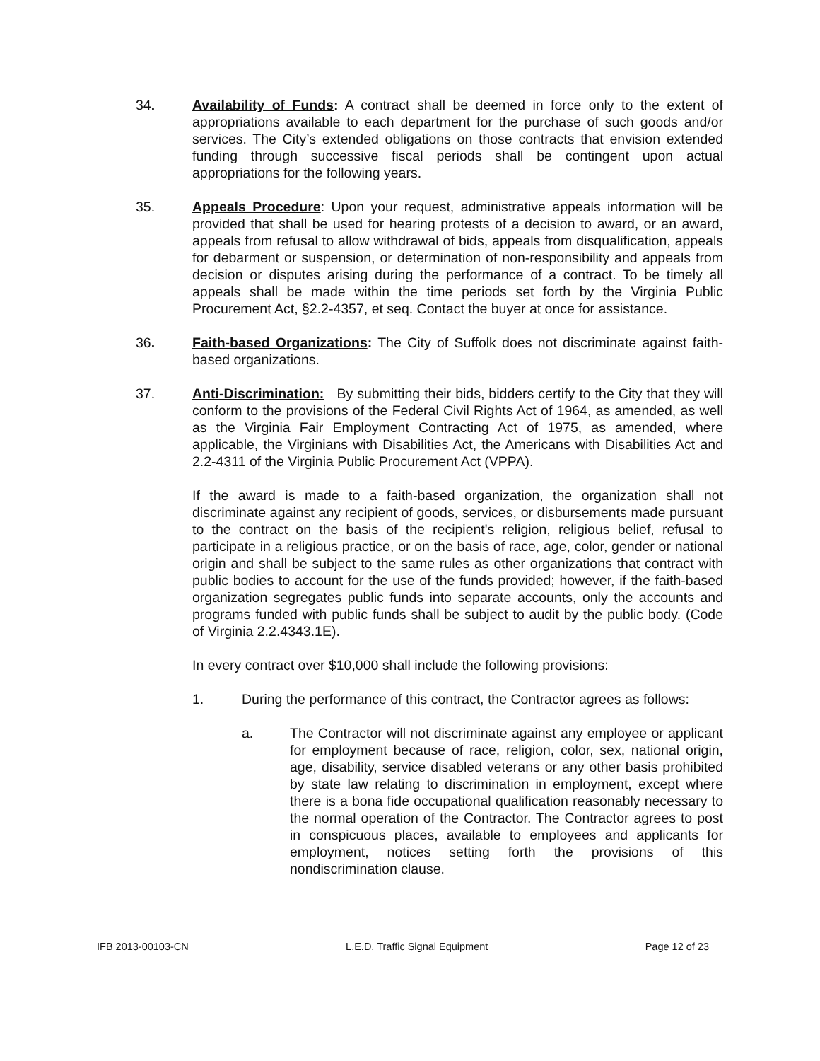34. Availability of Funds: A contract shall be deemed in force only to the extent of appropriations available to each department for the purchase of such goods and/or services. The City’s extended obligations on those contracts that envision extended funding through successive fiscal periods shall be contingent upon actual appropriations for the following years.
35. Appeals Procedure: Upon your request, administrative appeals information will be provided that shall be used for hearing protests of a decision to award, or an award, appeals from refusal to allow withdrawal of bids, appeals from disqualification, appeals for debarment or suspension, or determination of non-responsibility and appeals from decision or disputes arising during the performance of a contract. To be timely all appeals shall be made within the time periods set forth by the Virginia Public Procurement Act, §2.2-4357, et seq. Contact the buyer at once for assistance.
36. Faith-based Organizations: The City of Suffolk does not discriminate against faith-based organizations.
37. Anti-Discrimination: By submitting their bids, bidders certify to the City that they will conform to the provisions of the Federal Civil Rights Act of 1964, as amended, as well as the Virginia Fair Employment Contracting Act of 1975, as amended, where applicable, the Virginians with Disabilities Act, the Americans with Disabilities Act and 2.2-4311 of the Virginia Public Procurement Act (VPPA).
If the award is made to a faith-based organization, the organization shall not discriminate against any recipient of goods, services, or disbursements made pursuant to the contract on the basis of the recipient's religion, religious belief, refusal to participate in a religious practice, or on the basis of race, age, color, gender or national origin and shall be subject to the same rules as other organizations that contract with public bodies to account for the use of the funds provided; however, if the faith-based organization segregates public funds into separate accounts, only the accounts and programs funded with public funds shall be subject to audit by the public body. (Code of Virginia 2.2.4343.1E).
In every contract over $10,000 shall include the following provisions:
1. During the performance of this contract, the Contractor agrees as follows:
a. The Contractor will not discriminate against any employee or applicant for employment because of race, religion, color, sex, national origin, age, disability, service disabled veterans or any other basis prohibited by state law relating to discrimination in employment, except where there is a bona fide occupational qualification reasonably necessary to the normal operation of the Contractor. The Contractor agrees to post in conspicuous places, available to employees and applicants for employment, notices setting forth the provisions of this nondiscrimination clause.
IFB 2013-00103-CN L.E.D. Traffic Signal Equipment Page 12 of 23